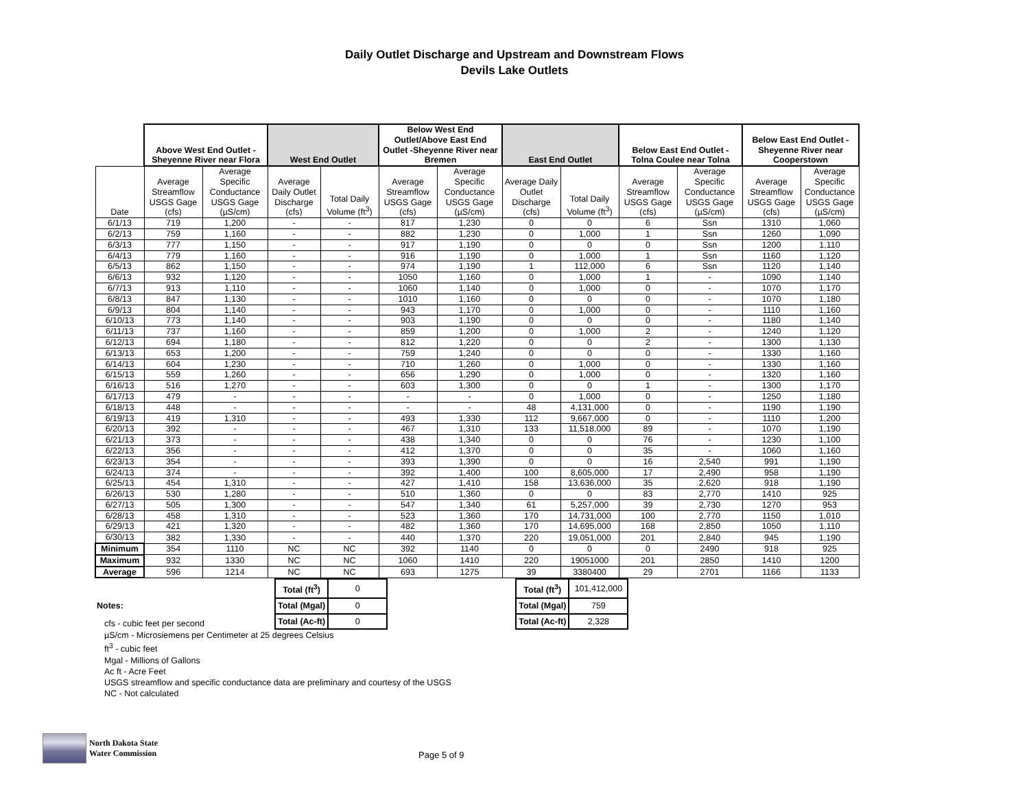Daily Outlet Discharge and Upstream and Downstream Flows
Devils Lake Outlets
| | Above West End Outlet - Sheyenne River near Flora | | West End Outlet | | Below West End Outlet/Above East End Outlet -Sheyenne River near Bremen | | East End Outlet | | Below East End Outlet - Tolna Coulee near Tolna | | Below East End Outlet - Sheyenne River near Cooperstown | |
| --- | --- | --- | --- | --- | --- | --- | --- | --- | --- | --- | --- | --- |
| Date | Average Streamflow USGS Gage (cfs) | Average Specific Conductance USGS Gage (µS/cm) | Average Daily Outlet Discharge (cfs) | Total Daily Volume (ft<sup>3</sup>) | Average Streamflow USGS Gage (cfs) | Average Specific Conductance USGS Gage (µS/cm) | Average Daily Outlet Discharge (cfs) | Total Daily Volume (ft<sup>3</sup>) | Average Streamflow USGS Gage (cfs) | Average Specific Conductance USGS Gage (µS/cm) | Average Streamflow USGS Gage (cfs) | Average Specific Conductance USGS Gage (µS/cm) |
| 6/1/13 | 719 | 1,200 | - | - | 817 | 1,230 | 0 | 0 | 6 | Ssn | 1310 | 1,060 |
| 6/2/13 | 759 | 1,160 | - | - | 882 | 1,230 | 0 | 1,000 | 1 | Ssn | 1260 | 1,090 |
| 6/3/13 | 777 | 1,150 | - | - | 917 | 1,190 | 0 | 0 | 0 | Ssn | 1200 | 1,110 |
| 6/4/13 | 779 | 1,160 | - | - | 916 | 1,190 | 0 | 1,000 | 1 | Ssn | 1160 | 1,120 |
| 6/5/13 | 862 | 1,150 | - | - | 974 | 1,190 | 1 | 112,000 | 6 | Ssn | 1120 | 1,140 |
| 6/6/13 | 932 | 1,120 | - | - | 1050 | 1,160 | 0 | 1,000 | 1 | - | 1090 | 1,140 |
| 6/7/13 | 913 | 1,110 | - | - | 1060 | 1,140 | 0 | 1,000 | 0 | - | 1070 | 1,170 |
| 6/8/13 | 847 | 1,130 | - | - | 1010 | 1,160 | 0 | 0 | 0 | - | 1070 | 1,180 |
| 6/9/13 | 804 | 1,140 | - | - | 943 | 1,170 | 0 | 1,000 | 0 | - | 1110 | 1,160 |
| 6/10/13 | 773 | 1,140 | - | - | 903 | 1,190 | 0 | 0 | 0 | - | 1180 | 1,140 |
| 6/11/13 | 737 | 1,160 | - | - | 859 | 1,200 | 0 | 1,000 | 2 | - | 1240 | 1,120 |
| 6/12/13 | 694 | 1,180 | - | - | 812 | 1,220 | 0 | 0 | 2 | - | 1300 | 1,130 |
| 6/13/13 | 653 | 1,200 | - | - | 759 | 1,240 | 0 | 0 | 0 | - | 1330 | 1,160 |
| 6/14/13 | 604 | 1,230 | - | - | 710 | 1,260 | 0 | 1,000 | 0 | - | 1330 | 1,160 |
| 6/15/13 | 559 | 1,260 | - | - | 656 | 1,290 | 0 | 1,000 | 0 | - | 1320 | 1,160 |
| 6/16/13 | 516 | 1,270 | - | - | 603 | 1,300 | 0 | 0 | 1 | - | 1300 | 1,170 |
| 6/17/13 | 479 | - | - | - | - | - | 0 | 1,000 | 0 | - | 1250 | 1,180 |
| 6/18/13 | 448 | - | - | - | - | - | 48 | 4,131,000 | 0 | - | 1190 | 1,190 |
| 6/19/13 | 419 | 1,310 | - | - | 493 | 1,330 | 112 | 9,667,000 | 0 | - | 1110 | 1,200 |
| 6/20/13 | 392 | - | - | - | 467 | 1,310 | 133 | 11,518,000 | 89 | - | 1070 | 1,190 |
| 6/21/13 | 373 | - | - | - | 438 | 1,340 | 0 | 0 | 76 | - | 1230 | 1,100 |
| 6/22/13 | 356 | - | - | - | 412 | 1,370 | 0 | 0 | 35 | - | 1060 | 1,160 |
| 6/23/13 | 354 | - | - | - | 393 | 1,390 | 0 | 0 | 16 | 2,540 | 991 | 1,190 |
| 6/24/13 | 374 | - | - | - | 392 | 1,400 | 100 | 8,605,000 | 17 | 2,490 | 958 | 1,190 |
| 6/25/13 | 454 | 1,310 | - | - | 427 | 1,410 | 158 | 13,636,000 | 35 | 2,620 | 918 | 1,190 |
| 6/26/13 | 530 | 1,280 | - | - | 510 | 1,360 | 0 | 0 | 83 | 2,770 | 1410 | 925 |
| 6/27/13 | 505 | 1,300 | - | - | 547 | 1,340 | 61 | 5,257,000 | 39 | 2,730 | 1270 | 953 |
| 6/28/13 | 458 | 1,310 | - | - | 523 | 1,360 | 170 | 14,731,000 | 100 | 2,770 | 1150 | 1,010 |
| 6/29/13 | 421 | 1,320 | - | - | 482 | 1,360 | 170 | 14,695,000 | 168 | 2,850 | 1050 | 1,110 |
| 6/30/13 | 382 | 1,330 | - | - | 440 | 1,370 | 220 | 19,051,000 | 201 | 2,840 | 945 | 1,190 |
| Minimum | 354 | 1110 | NC | NC | 392 | 1140 | 0 | 0 | 0 | 2490 | 918 | 925 |
| Maximum | 932 | 1330 | NC | NC | 1060 | 1410 | 220 | 19051000 | 201 | 2850 | 1410 | 1200 |
| Average | 596 | 1214 | NC | NC | 693 | 1275 | 39 | 3380400 | 29 | 2701 | 1166 | 1133 |
Notes:
cfs - cubic feet per second
| Total (ft<sup>3</sup>) | 0 |
| Total (Mgal) | 0 |
| Total (Ac-ft) | 0 |
| Total (ft<sup>3</sup>) | 101,412,000 |
| Total (Mgal) | 759 |
| Total (Ac-ft) | 2,328 |
µS/cm - Microsiemens per Centimeter at 25 degrees Celsius
ft<sup>3</sup> - cubic feet
Mgal - Millions of Gallons
Ac ft - Acre Feet
USGS streamflow and specific conductance data are preliminary and courtesy of the USGS
NC - Not calculated
North Dakota State
Water Commission
Page 5 of 9